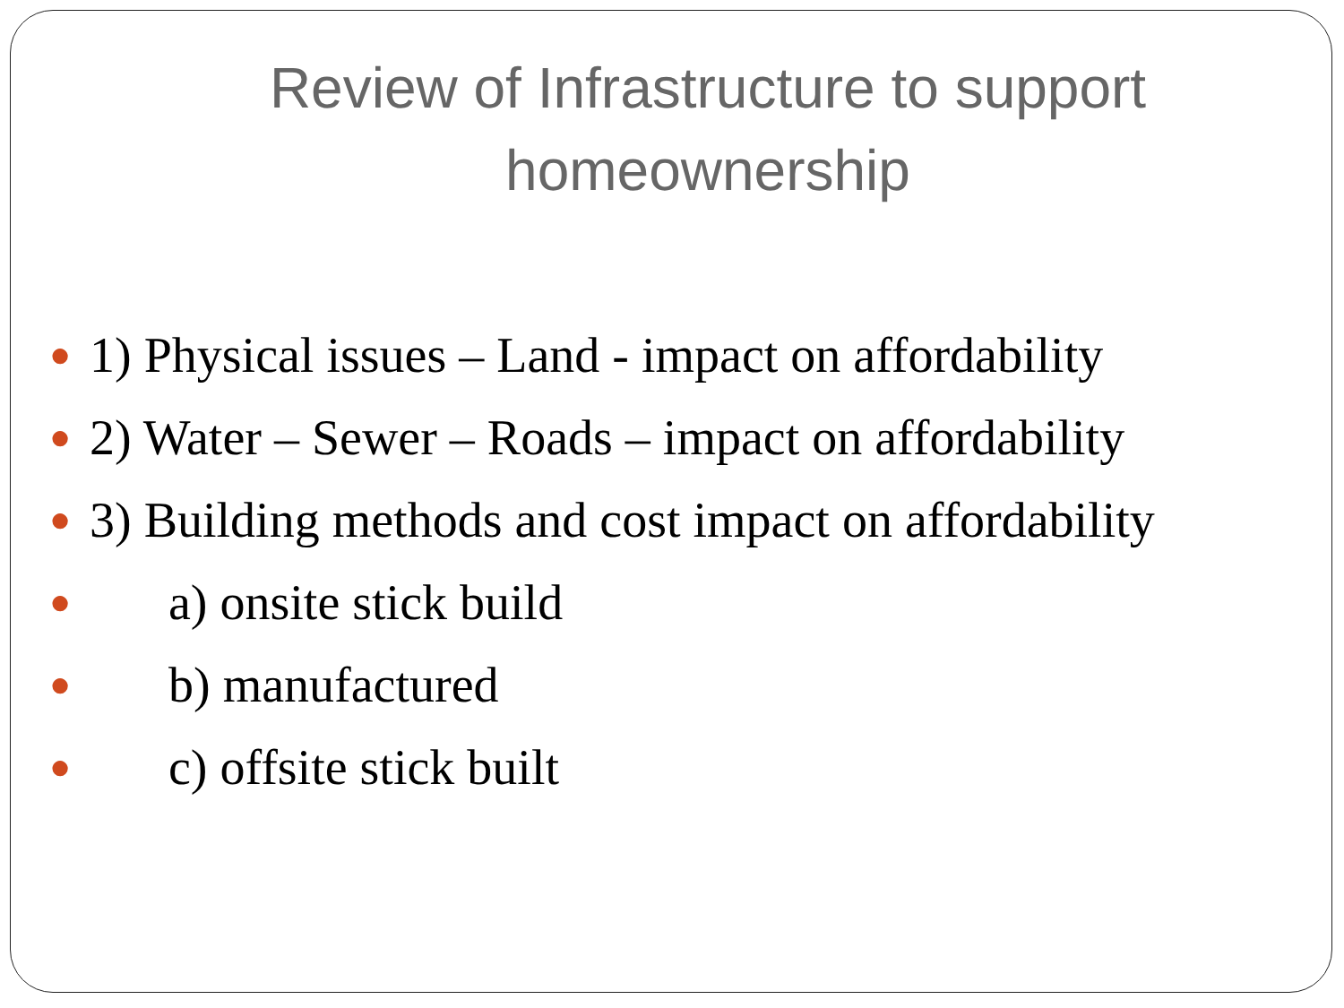Review of Infrastructure to support homeownership
● 1) Physical issues – Land - impact on affordability
● 2) Water – Sewer – Roads – impact on affordability
● 3) Building methods and cost impact on affordability
● a) onsite stick build
● b) manufactured
● c) offsite stick built